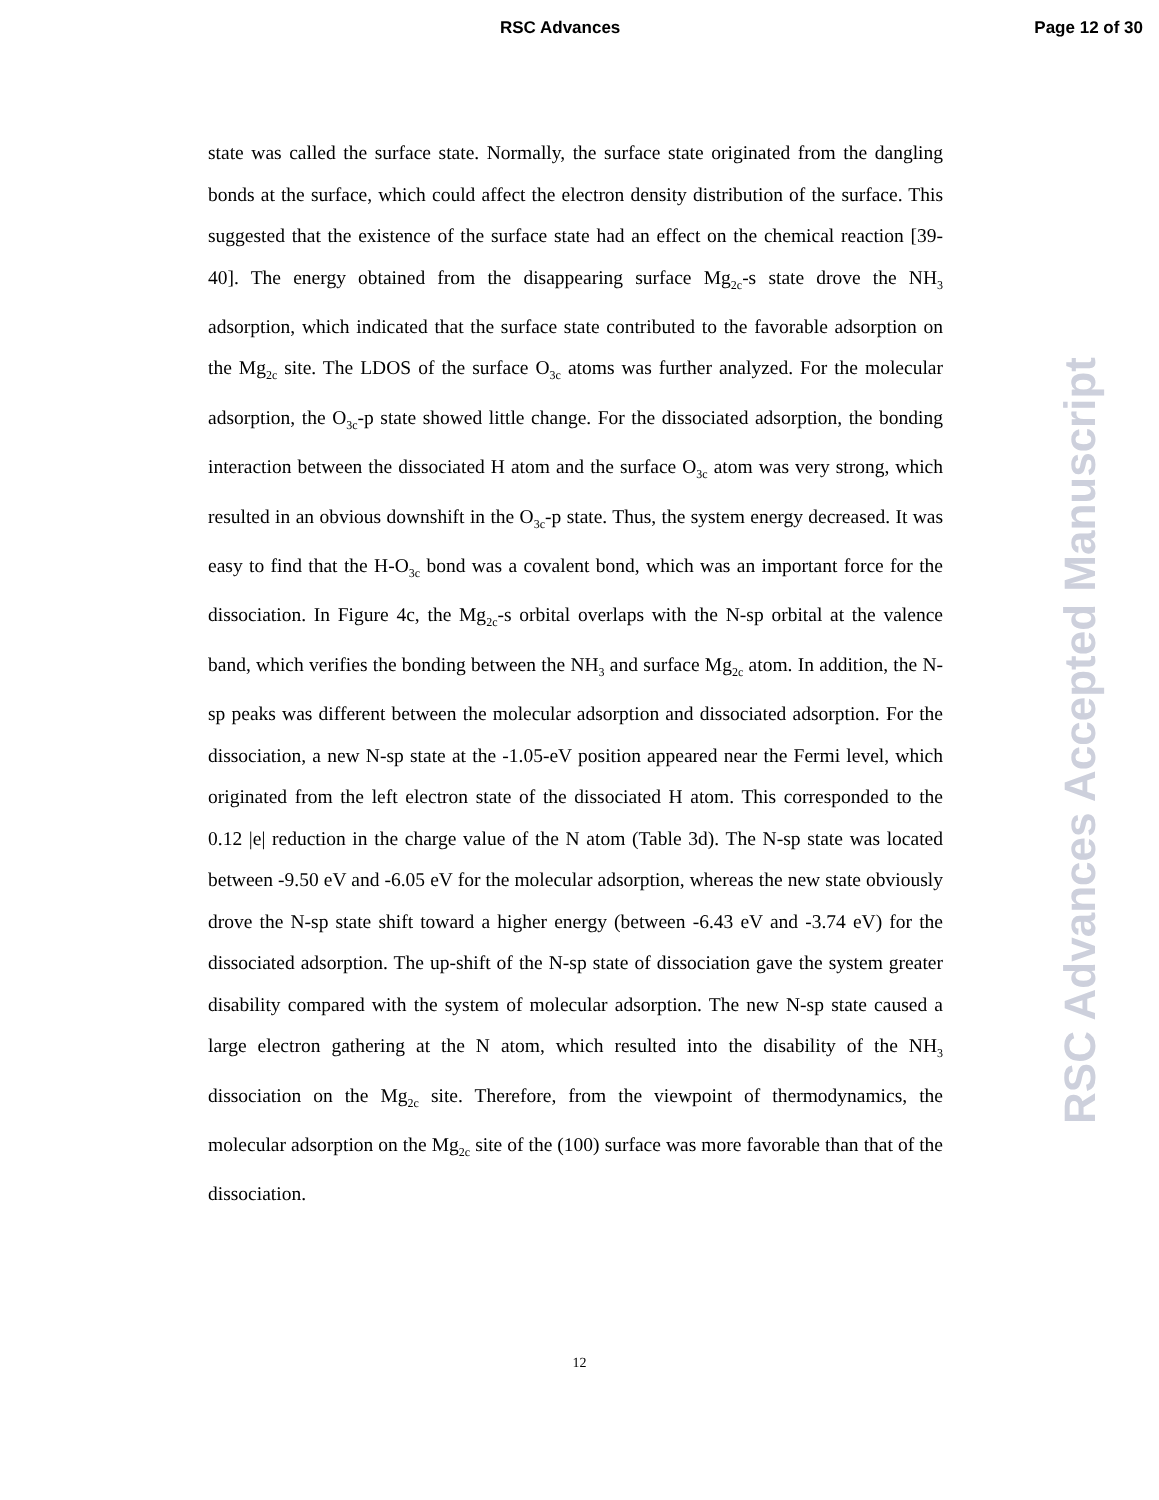RSC Advances Page 12 of 30
state was called the surface state. Normally, the surface state originated from the dangling bonds at the surface, which could affect the electron density distribution of the surface. This suggested that the existence of the surface state had an effect on the chemical reaction [39-40]. The energy obtained from the disappearing surface Mg<sub>2c</sub>-s state drove the NH<sub>3</sub> adsorption, which indicated that the surface state contributed to the favorable adsorption on the Mg<sub>2c</sub> site. The LDOS of the surface O<sub>3c</sub> atoms was further analyzed. For the molecular adsorption, the O<sub>3c</sub>-p state showed little change. For the dissociated adsorption, the bonding interaction between the dissociated H atom and the surface O<sub>3c</sub> atom was very strong, which resulted in an obvious downshift in the O<sub>3c</sub>-p state. Thus, the system energy decreased. It was easy to find that the H-O<sub>3c</sub> bond was a covalent bond, which was an important force for the dissociation. In Figure 4c, the Mg<sub>2c</sub>-s orbital overlaps with the N-sp orbital at the valence band, which verifies the bonding between the NH<sub>3</sub> and surface Mg<sub>2c</sub> atom. In addition, the N-sp peaks was different between the molecular adsorption and dissociated adsorption. For the dissociation, a new N-sp state at the -1.05-eV position appeared near the Fermi level, which originated from the left electron state of the dissociated H atom. This corresponded to the 0.12 |e| reduction in the charge value of the N atom (Table 3d). The N-sp state was located between -9.50 eV and -6.05 eV for the molecular adsorption, whereas the new state obviously drove the N-sp state shift toward a higher energy (between -6.43 eV and -3.74 eV) for the dissociated adsorption. The up-shift of the N-sp state of dissociation gave the system greater disability compared with the system of molecular adsorption. The new N-sp state caused a large electron gathering at the N atom, which resulted into the disability of the NH<sub>3</sub> dissociation on the Mg<sub>2c</sub> site. Therefore, from the viewpoint of thermodynamics, the molecular adsorption on the Mg<sub>2c</sub> site of the (100) surface was more favorable than that of the dissociation.
12
RSC Advances Accepted Manuscript